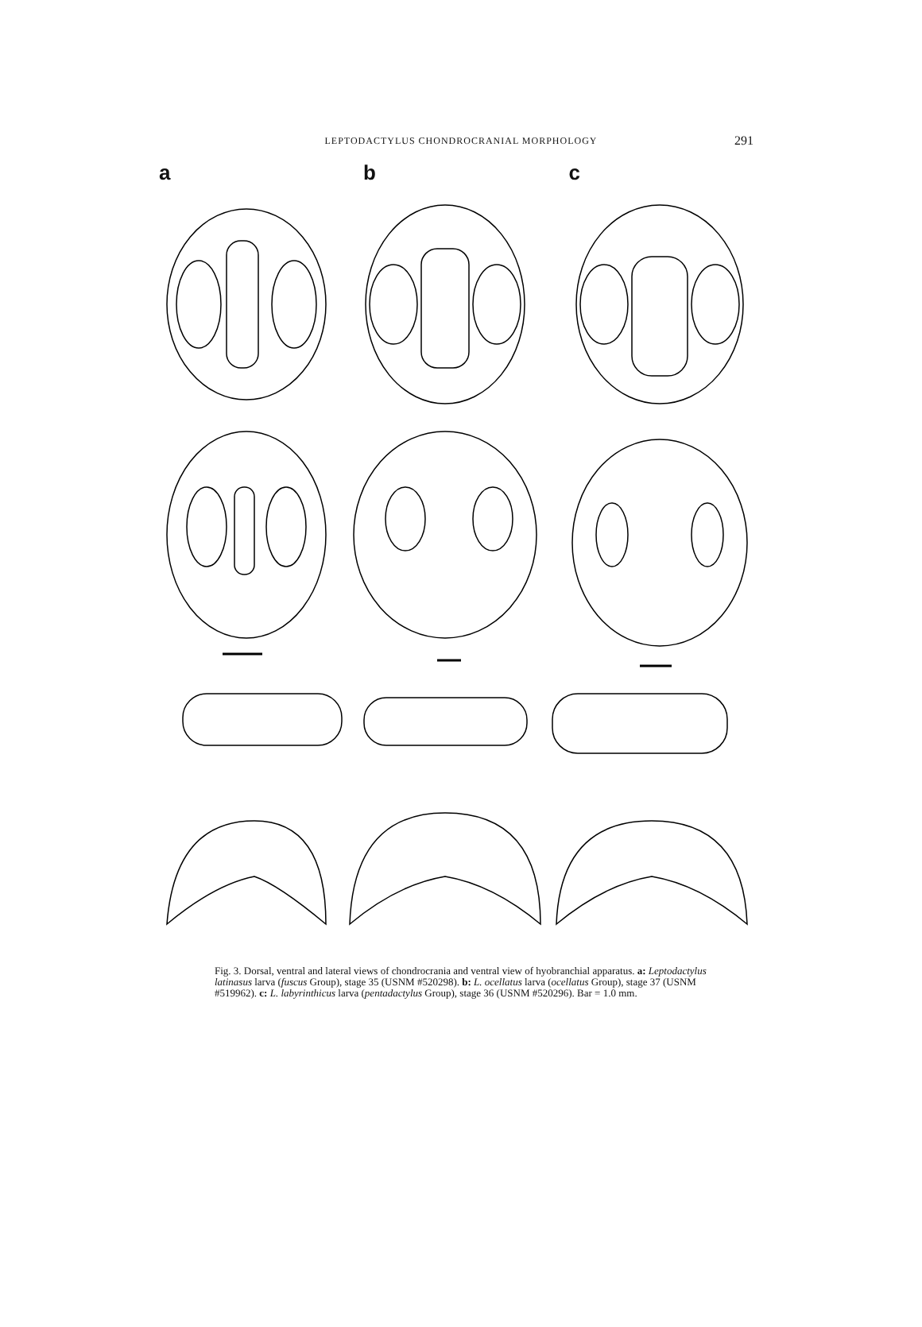LEPTODACTYLUS CHONDROCRANIAL MORPHOLOGY
291
ab c
Fig. 3. Dorsal, ventral and lateral views of chondrocrania and ventral view of hyobranchial apparatus. a: Leptodactylus latinasus larva (fuscus Group), stage 35 (USNM #520298). b: L. ocellatus larva (ocellatus Group), stage 37 (USNM #519962). c: L. labyrinthicus larva (pentadactylus Group), stage 36 (USNM #520296). Bar = 1.0 mm.